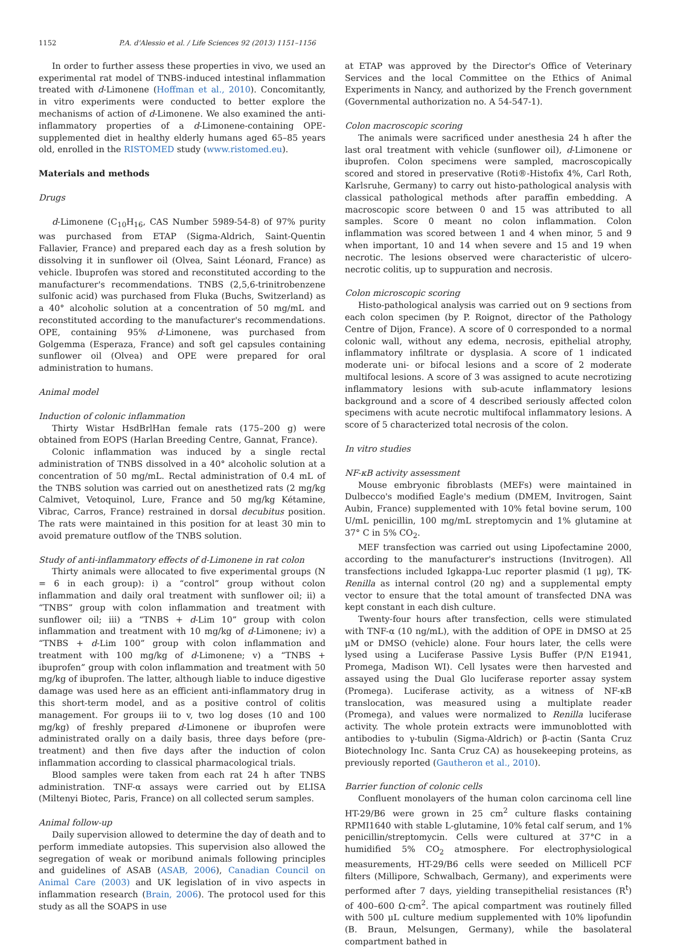1152 P.A. d'Alessio et al. / Life Sciences 92 (2013) 1151–1156
In order to further assess these properties in vivo, we used an experimental rat model of TNBS-induced intestinal inflammation treated with d-Limonene (Hoffman et al., 2010). Concomitantly, in vitro experiments were conducted to better explore the mechanisms of action of d-Limonene. We also examined the anti-inflammatory properties of a d-Limonene-containing OPE-supplemented diet in healthy elderly humans aged 65–85 years old, enrolled in the RISTOMED study (www.ristomed.eu).
Materials and methods
Drugs
d-Limonene (C<sub>10</sub>H<sub>16</sub>, CAS Number 5989-54-8) of 97% purity was purchased from ETAP (Sigma-Aldrich, Saint-Quentin Fallavier, France) and prepared each day as a fresh solution by dissolving it in sunflower oil (Olvea, Saint Léonard, France) as vehicle. Ibuprofen was stored and reconstituted according to the manufacturer's recommendations. TNBS (2,5,6-trinitrobenzene sulfonic acid) was purchased from Fluka (Buchs, Switzerland) as a 40° alcoholic solution at a concentration of 50 mg/mL and reconstituted according to the manufacturer's recommendations. OPE, containing 95% d-Limonene, was purchased from Golgemma (Esperaza, France) and soft gel capsules containing sunflower oil (Olvea) and OPE were prepared for oral administration to humans.
Animal model
Induction of colonic inflammation
Thirty Wistar HsdBrlHan female rats (175–200 g) were obtained from EOPS (Harlan Breeding Centre, Gannat, France).
Colonic inflammation was induced by a single rectal administration of TNBS dissolved in a 40° alcoholic solution at a concentration of 50 mg/mL. Rectal administration of 0.4 mL of the TNBS solution was carried out on anesthetized rats (2 mg/kg Calmivet, Vetoquinol, Lure, France and 50 mg/kg Kétamine, Vibrac, Carros, France) restrained in dorsal decubitus position. The rats were maintained in this position for at least 30 min to avoid premature outflow of the TNBS solution.
Study of anti-inflammatory effects of d-Limonene in rat colon
Thirty animals were allocated to five experimental groups (N = 6 in each group): i) a “control” group without colon inflammation and daily oral treatment with sunflower oil; ii) a “TNBS” group with colon inflammation and treatment with sunflower oil; iii) a “TNBS + d-Lim 10” group with colon inflammation and treatment with 10 mg/kg of d-Limonene; iv) a “TNBS + d-Lim 100” group with colon inflammation and treatment with 100 mg/kg of d-Limonene; v) a “TNBS + ibuprofen” group with colon inflammation and treatment with 50 mg/kg of ibuprofen. The latter, although liable to induce digestive damage was used here as an efficient anti-inflammatory drug in this short-term model, and as a positive control of colitis management. For groups iii to v, two log doses (10 and 100 mg/kg) of freshly prepared d-Limonene or ibuprofen were administrated orally on a daily basis, three days before (pre-treatment) and then five days after the induction of colon inflammation according to classical pharmacological trials.
Blood samples were taken from each rat 24 h after TNBS administration. TNF-α assays were carried out by ELISA (Miltenyi Biotec, Paris, France) on all collected serum samples.
Animal follow-up
Daily supervision allowed to determine the day of death and to perform immediate autopsies. This supervision also allowed the segregation of weak or moribund animals following principles and guidelines of ASAB (ASAB, 2006), Canadian Council on Animal Care (2003) and UK legislation of in vivo aspects in inflammation research (Brain, 2006). The protocol used for this study as all the SOAPS in use
at ETAP was approved by the Director's Office of Veterinary Services and the local Committee on the Ethics of Animal Experiments in Nancy, and authorized by the French government (Governmental authorization no. A 54-547-1).
Colon macroscopic scoring
The animals were sacrificed under anesthesia 24 h after the last oral treatment with vehicle (sunflower oil), d-Limonene or ibuprofen. Colon specimens were sampled, macroscopically scored and stored in preservative (Roti®-Histofix 4%, Carl Roth, Karlsruhe, Germany) to carry out histo-pathological analysis with classical pathological methods after paraffin embedding. A macroscopic score between 0 and 15 was attributed to all samples. Score 0 meant no colon inflammation. Colon inflammation was scored between 1 and 4 when minor, 5 and 9 when important, 10 and 14 when severe and 15 and 19 when necrotic. The lesions observed were characteristic of ulcero-necrotic colitis, up to suppuration and necrosis.
Colon microscopic scoring
Histo-pathological analysis was carried out on 9 sections from each colon specimen (by P. Roignot, director of the Pathology Centre of Dijon, France). A score of 0 corresponded to a normal colonic wall, without any edema, necrosis, epithelial atrophy, inflammatory infiltrate or dysplasia. A score of 1 indicated moderate uni- or bifocal lesions and a score of 2 moderate multifocal lesions. A score of 3 was assigned to acute necrotizing inflammatory lesions with sub-acute inflammatory lesions background and a score of 4 described seriously affected colon specimens with acute necrotic multifocal inflammatory lesions. A score of 5 characterized total necrosis of the colon.
In vitro studies
NF-κB activity assessment
Mouse embryonic fibroblasts (MEFs) were maintained in Dulbecco's modified Eagle's medium (DMEM, Invitrogen, Saint Aubin, France) supplemented with 10% fetal bovine serum, 100 U/mL penicillin, 100 mg/mL streptomycin and 1% glutamine at 37° C in 5% CO<sub>2</sub>.
MEF transfection was carried out using Lipofectamine 2000, according to the manufacturer's instructions (Invitrogen). All transfections included Igkappa-Luc reporter plasmid (1 μg), TK-Renilla as internal control (20 ng) and a supplemental empty vector to ensure that the total amount of transfected DNA was kept constant in each dish culture.
Twenty-four hours after transfection, cells were stimulated with TNF-α (10 ng/mL), with the addition of OPE in DMSO at 25 μM or DMSO (vehicle) alone. Four hours later, the cells were lysed using a Luciferase Passive Lysis Buffer (P/N E1941, Promega, Madison WI). Cell lysates were then harvested and assayed using the Dual Glo luciferase reporter assay system (Promega). Luciferase activity, as a witness of NF-κB translocation, was measured using a multiplate reader (Promega), and values were normalized to Renilla luciferase activity. The whole protein extracts were immunoblotted with antibodies to γ-tubulin (Sigma-Aldrich) or β-actin (Santa Cruz Biotechnology Inc. Santa Cruz CA) as housekeeping proteins, as previously reported (Gautheron et al., 2010).
Barrier function of colonic cells
Confluent monolayers of the human colon carcinoma cell line HT-29/B6 were grown in 25 cm<sup>2</sup> culture flasks containing RPMI1640 with stable L-glutamine, 10% fetal calf serum, and 1% penicillin/streptomycin. Cells were cultured at 37°C in a humidified 5% CO<sub>2</sub> atmosphere. For electrophysiological measurements, HT-29/B6 cells were seeded on Millicell PCF filters (Millipore, Schwalbach, Germany), and experiments were performed after 7 days, yielding transepithelial resistances (R<sup>t</sup>) of 400–600 Ω·cm<sup>2</sup>. The apical compartment was routinely filled with 500 μL culture medium supplemented with 10% lipofundin (B. Braun, Melsungen, Germany), while the basolateral compartment bathed in